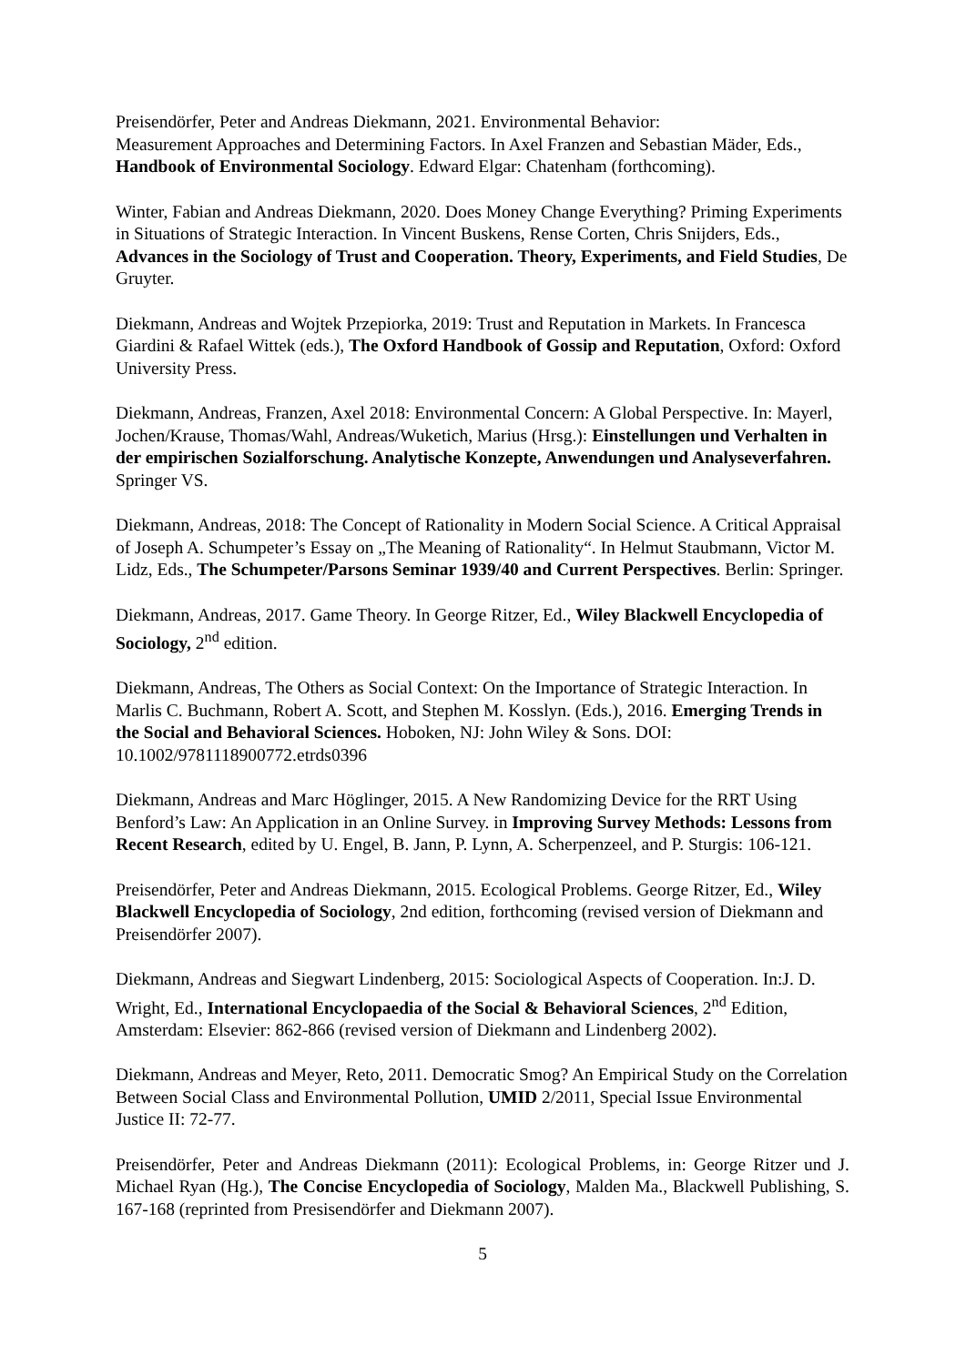Preisendörfer, Peter and Andreas Diekmann, 2021. Environmental Behavior:
Measurement Approaches and Determining Factors. In Axel Franzen and Sebastian Mäder, Eds., Handbook of Environmental Sociology. Edward Elgar: Chatenham (forthcoming).
Winter, Fabian and Andreas Diekmann, 2020. Does Money Change Everything? Priming Experiments in Situations of Strategic Interaction. In Vincent Buskens, Rense Corten, Chris Snijders, Eds., Advances in the Sociology of Trust and Cooperation. Theory, Experiments, and Field Studies, De Gruyter.
Diekmann, Andreas and Wojtek Przepiorka, 2019: Trust and Reputation in Markets. In Francesca Giardini & Rafael Wittek (eds.), The Oxford Handbook of Gossip and Reputation, Oxford: Oxford University Press.
Diekmann, Andreas, Franzen, Axel 2018: Environmental Concern: A Global Perspective. In: Mayerl, Jochen/Krause, Thomas/Wahl, Andreas/Wuketich, Marius (Hrsg.): Einstellungen und Verhalten in der empirischen Sozialforschung. Analytische Konzepte, Anwendungen und Analyseverfahren. Springer VS.
Diekmann, Andreas, 2018: The Concept of Rationality in Modern Social Science. A Critical Appraisal of Joseph A. Schumpeter’s Essay on „The Meaning of Rationality“. In Helmut Staubmann, Victor M. Lidz, Eds., The Schumpeter/Parsons Seminar 1939/40 and Current Perspectives. Berlin: Springer.
Diekmann, Andreas, 2017. Game Theory. In George Ritzer, Ed., Wiley Blackwell Encyclopedia of Sociology, 2<sup>nd</sup> edition.
Diekmann, Andreas, The Others as Social Context: On the Importance of Strategic Interaction. In Marlis C. Buchmann, Robert A. Scott, and Stephen M. Kosslyn. (Eds.), 2016. Emerging Trends in the Social and Behavioral Sciences. Hoboken, NJ: John Wiley & Sons. DOI: 10.1002/9781118900772.etrds0396
Diekmann, Andreas and Marc Höglinger, 2015. A New Randomizing Device for the RRT Using Benford’s Law: An Application in an Online Survey. in Improving Survey Methods: Lessons from Recent Research, edited by U. Engel, B. Jann, P. Lynn, A. Scherpenzeel, and P. Sturgis: 106-121.
Preisendörfer, Peter and Andreas Diekmann, 2015. Ecological Problems. George Ritzer, Ed., Wiley Blackwell Encyclopedia of Sociology, 2nd edition, forthcoming (revised version of Diekmann and Preisendörfer 2007).
Diekmann, Andreas and Siegwart Lindenberg, 2015: Sociological Aspects of Cooperation. In:J. D. Wright, Ed., International Encyclopaedia of the Social & Behavioral Sciences, 2<sup>nd</sup> Edition, Amsterdam: Elsevier: 862-866 (revised version of Diekmann and Lindenberg 2002).
Diekmann, Andreas and Meyer, Reto, 2011. Democratic Smog? An Empirical Study on the Correlation Between Social Class and Environmental Pollution, UMID 2/2011, Special Issue Environmental Justice II: 72-77.
Preisendörfer, Peter and Andreas Diekmann (2011): Ecological Problems, in: George Ritzer und J. Michael Ryan (Hg.), The Concise Encyclopedia of Sociology, Malden Ma., Blackwell Publishing, S. 167-168 (reprinted from Presisendörfer and Diekmann 2007).
5